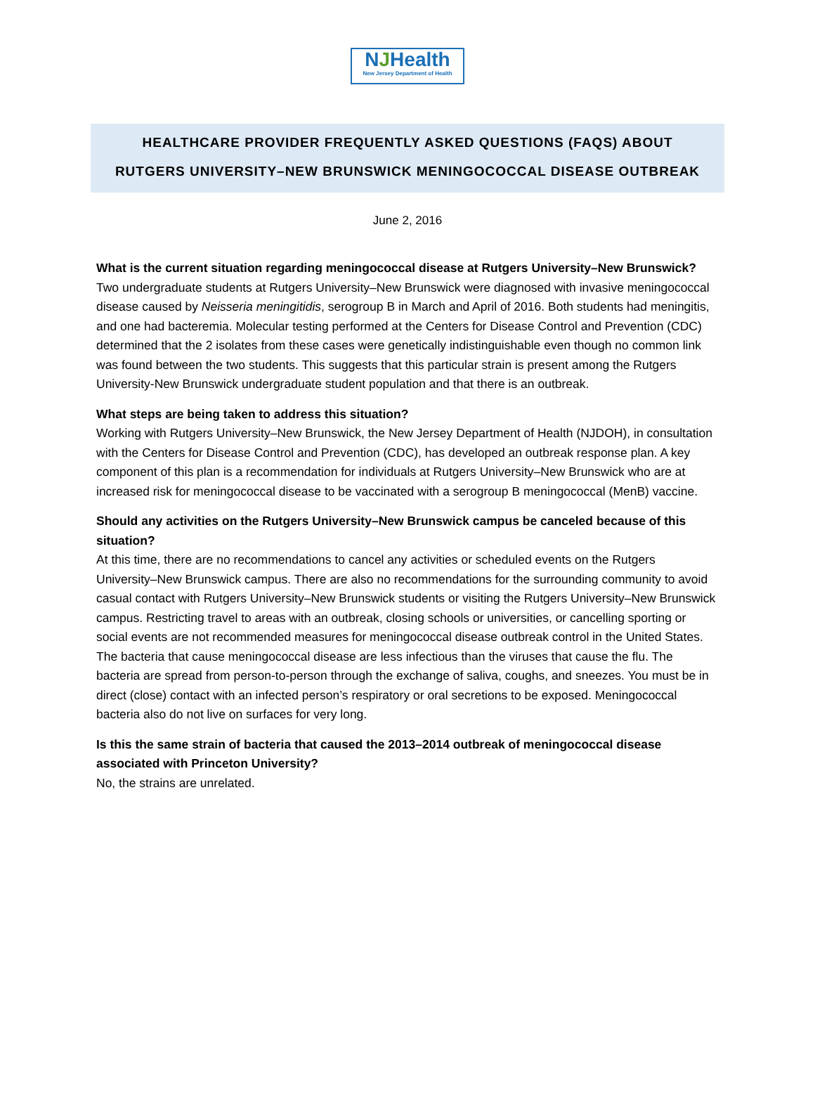NJHealth
New Jersey Department of Health
HEALTHCARE PROVIDER FREQUENTLY ASKED QUESTIONS (FAQS) ABOUT
RUTGERS UNIVERSITY–NEW BRUNSWICK MENINGOCOCCAL DISEASE OUTBREAK
June 2, 2016
What is the current situation regarding meningococcal disease at Rutgers University–New Brunswick?
Two undergraduate students at Rutgers University–New Brunswick were diagnosed with invasive meningococcal disease caused by Neisseria meningitidis, serogroup B in March and April of 2016. Both students had meningitis, and one had bacteremia. Molecular testing performed at the Centers for Disease Control and Prevention (CDC) determined that the 2 isolates from these cases were genetically indistinguishable even though no common link was found between the two students. This suggests that this particular strain is present among the Rutgers University-New Brunswick undergraduate student population and that there is an outbreak.
What steps are being taken to address this situation?
Working with Rutgers University–New Brunswick, the New Jersey Department of Health (NJDOH), in consultation with the Centers for Disease Control and Prevention (CDC), has developed an outbreak response plan. A key component of this plan is a recommendation for individuals at Rutgers University–New Brunswick who are at increased risk for meningococcal disease to be vaccinated with a serogroup B meningococcal (MenB) vaccine.
Should any activities on the Rutgers University–New Brunswick campus be canceled because of this situation?
At this time, there are no recommendations to cancel any activities or scheduled events on the Rutgers University–New Brunswick campus. There are also no recommendations for the surrounding community to avoid casual contact with Rutgers University–New Brunswick students or visiting the Rutgers University–New Brunswick campus. Restricting travel to areas with an outbreak, closing schools or universities, or cancelling sporting or social events are not recommended measures for meningococcal disease outbreak control in the United States. The bacteria that cause meningococcal disease are less infectious than the viruses that cause the flu. The bacteria are spread from person-to-person through the exchange of saliva, coughs, and sneezes. You must be in direct (close) contact with an infected person’s respiratory or oral secretions to be exposed. Meningococcal bacteria also do not live on surfaces for very long.
Is this the same strain of bacteria that caused the 2013–2014 outbreak of meningococcal disease associated with Princeton University?
No, the strains are unrelated.